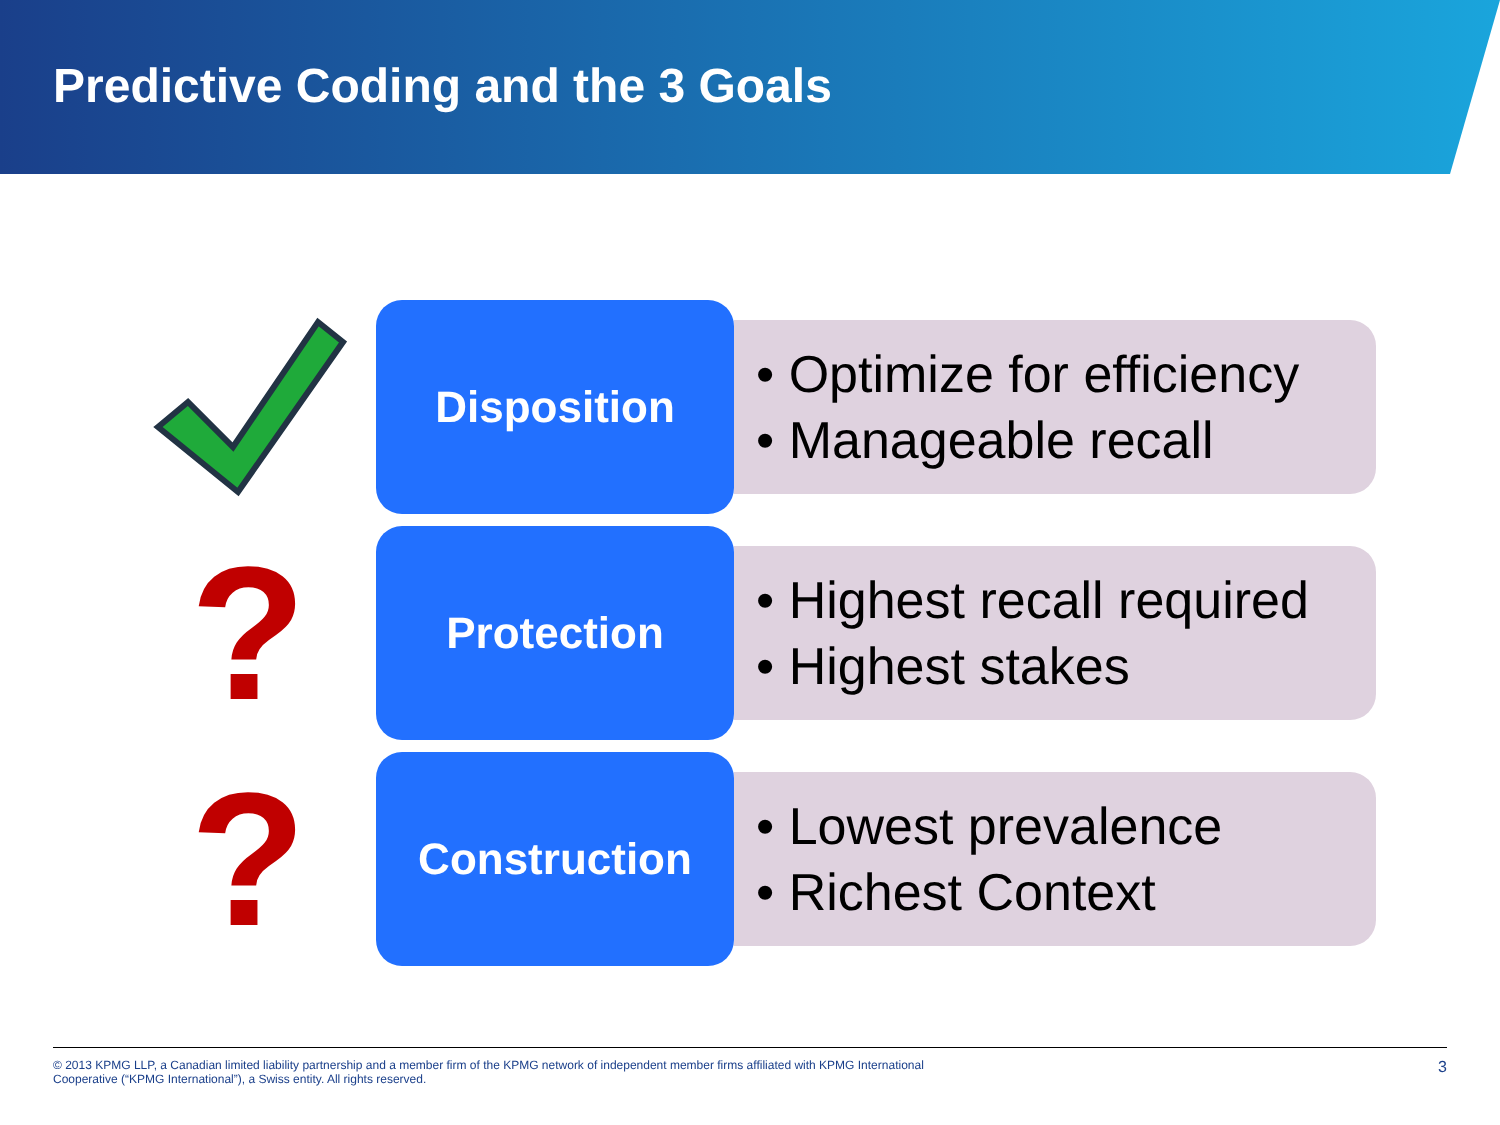Predictive Coding and the 3 Goals
Disposition
• Optimize for efficiency
• Manageable recall
?
Protection
• Highest recall required
• Highest stakes
?
Construction
• Lowest prevalence
• Richest Context
© 2013 KPMG LLP, a Canadian limited liability partnership and a member firm of the KPMG network of independent member firms affiliated with KPMG International
Cooperative (“KPMG International”), a Swiss entity. All rights reserved.
3